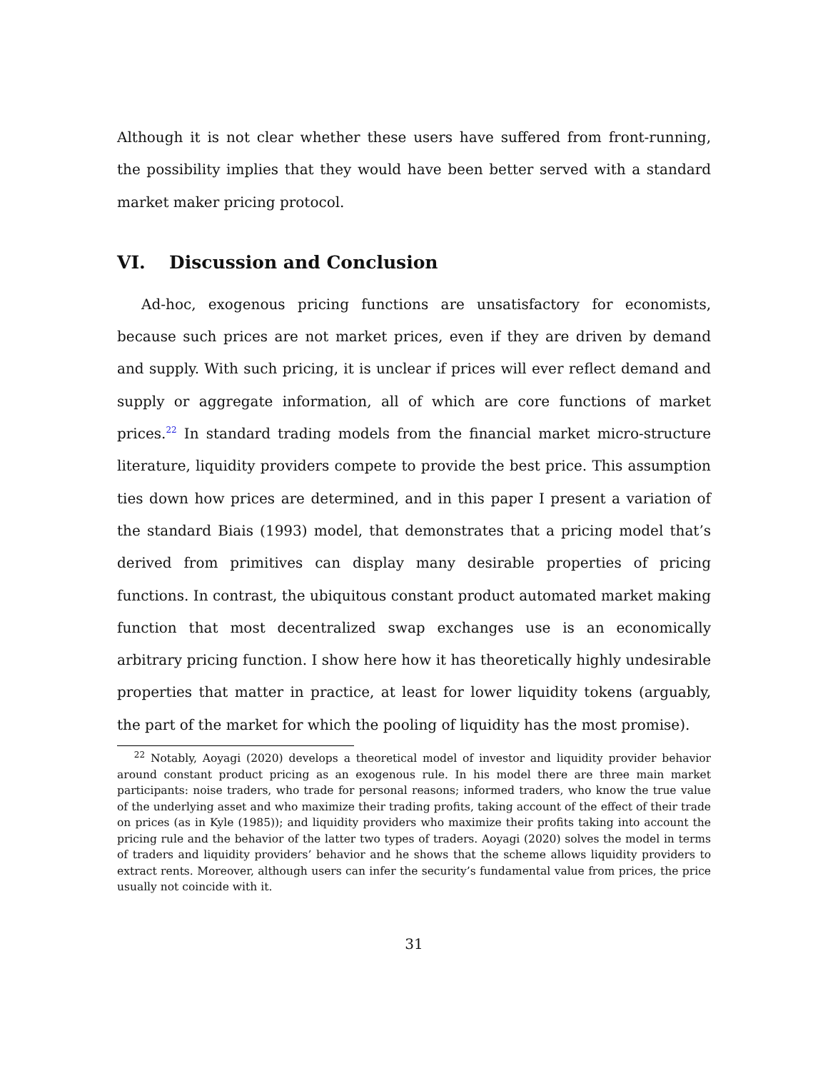Although it is not clear whether these users have suffered from front-running, the possibility implies that they would have been better served with a standard market maker pricing protocol.
VI. Discussion and Conclusion
Ad-hoc, exogenous pricing functions are unsatisfactory for economists, because such prices are not market prices, even if they are driven by demand and supply. With such pricing, it is unclear if prices will ever reflect demand and supply or aggregate information, all of which are core functions of market prices.<sup>22</sup> In standard trading models from the financial market micro-structure literature, liquidity providers compete to provide the best price. This assumption ties down how prices are determined, and in this paper I present a variation of the standard Biais (1993) model, that demonstrates that a pricing model that’s derived from primitives can display many desirable properties of pricing functions. In contrast, the ubiquitous constant product automated market making function that most decentralized swap exchanges use is an economically arbitrary pricing function. I show here how it has theoretically highly undesirable properties that matter in practice, at least for lower liquidity tokens (arguably, the part of the market for which the pooling of liquidity has the most promise).
<sup>22</sup> Notably, Aoyagi (2020) develops a theoretical model of investor and liquidity provider behavior around constant product pricing as an exogenous rule. In his model there are three main market participants: noise traders, who trade for personal reasons; informed traders, who know the true value of the underlying asset and who maximize their trading profits, taking account of the effect of their trade on prices (as in Kyle (1985)); and liquidity providers who maximize their profits taking into account the pricing rule and the behavior of the latter two types of traders. Aoyagi (2020) solves the model in terms of traders and liquidity providers’ behavior and he shows that the scheme allows liquidity providers to extract rents. Moreover, although users can infer the security’s fundamental value from prices, the price usually not coincide with it.
31